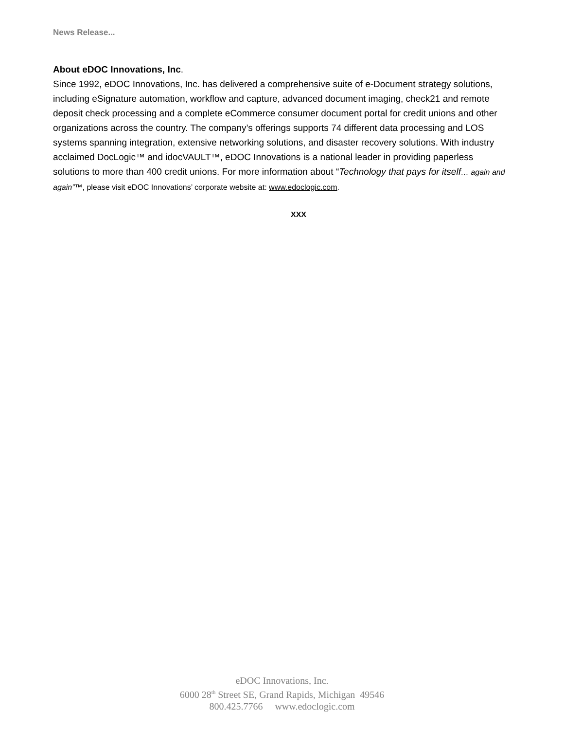News Release...
About eDOC Innovations, Inc.
Since 1992, eDOC Innovations, Inc. has delivered a comprehensive suite of e-Document strategy solutions, including eSignature automation, workflow and capture, advanced document imaging, check21 and remote deposit check processing and a complete eCommerce consumer document portal for credit unions and other organizations across the country. The company’s offerings supports 74 different data processing and LOS systems spanning integration, extensive networking solutions, and disaster recovery solutions. With industry acclaimed DocLogic™ and idocVAULT™, eDOC Innovations is a national leader in providing paperless solutions to more than 400 credit unions. For more information about “Technology that pays for itself… again and again”™, please visit eDOC Innovations’ corporate website at: www.edoclogic.com.
XXX
eDOC Innovations, Inc.
6000 28<sup>th</sup> Street SE, Grand Rapids, Michigan 49546
800.425.7766 www.edoclogic.com